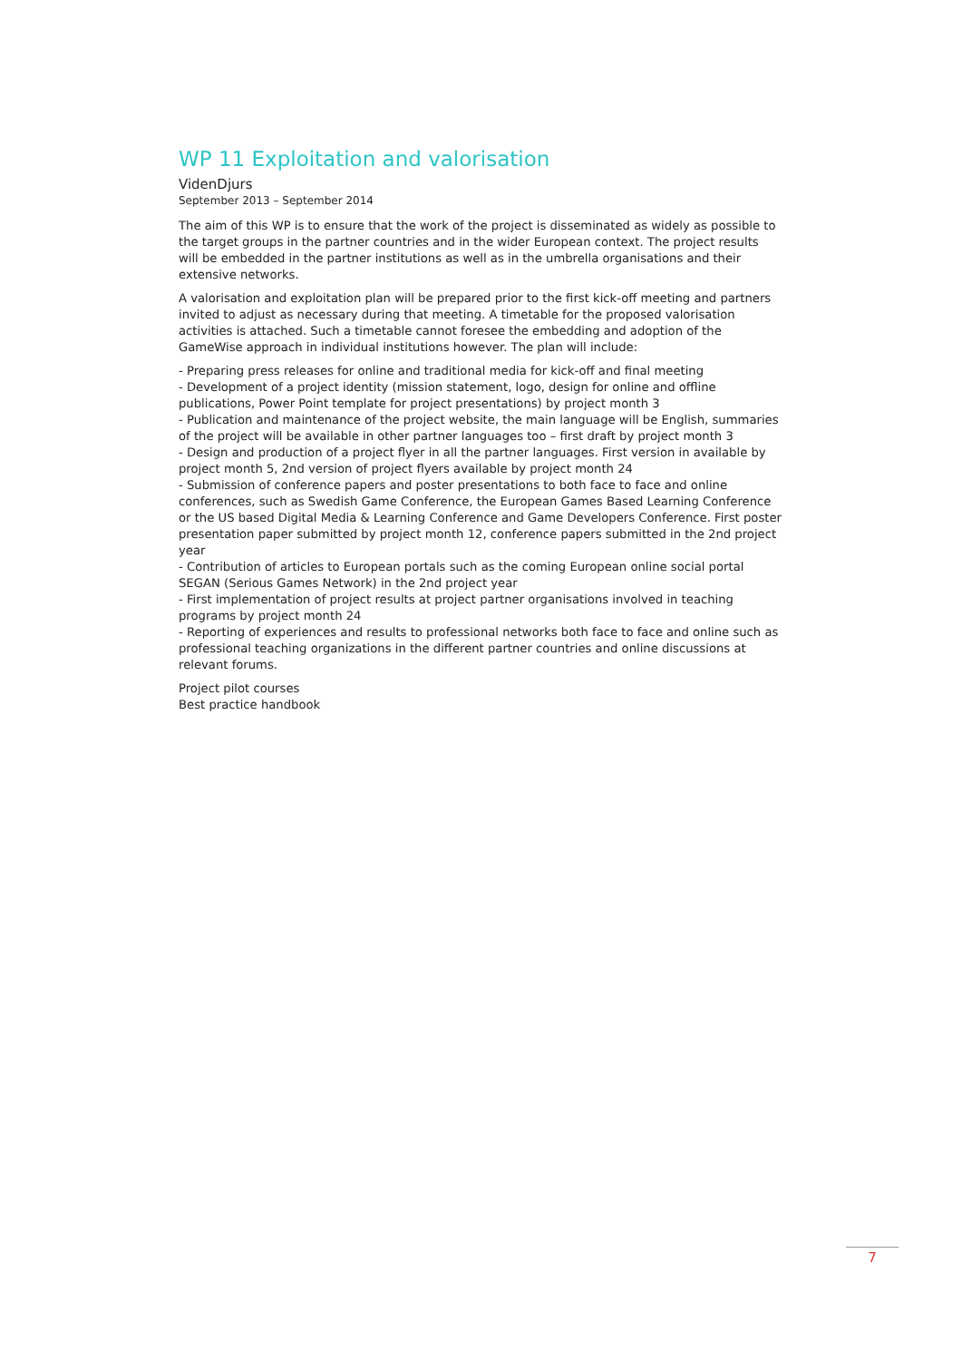WP 11 Exploitation and valorisation
VidenDjurs
September 2013 – September 2014
The aim of this WP is to ensure that the work of the project is disseminated as widely as possible to the target groups in the partner countries and in the wider European context. The project results will be embedded in the partner institutions as well as in the umbrella organisations and their extensive networks.
A valorisation and exploitation plan will be prepared prior to the first kick-off meeting and partners invited to adjust as necessary during that meeting. A timetable for the proposed valorisation activities is attached. Such a timetable cannot foresee the embedding and adoption of the GameWise approach in individual institutions however. The plan will include:
- Preparing press releases for online and traditional media for kick-off and final meeting
- Development of a project identity (mission statement, logo, design for online and offline publications, Power Point template for project presentations) by project month 3
- Publication and maintenance of the project website, the main language will be English, summaries of the project will be available in other partner languages too – first draft by project month 3
- Design and production of a project flyer in all the partner languages. First version in available by project month 5, 2nd version of project flyers available by project month 24
- Submission of conference papers and poster presentations to both face to face and online conferences, such as Swedish Game Conference, the European Games Based Learning Conference or the US based Digital Media & Learning Conference and Game Developers Conference. First poster presentation paper submitted by project month 12, conference papers submitted in the 2nd project year
- Contribution of articles to European portals such as the coming European online social portal SEGAN (Serious Games Network) in the 2nd project year
- First implementation of project results at project partner organisations involved in teaching programs by project month 24
- Reporting of experiences and results to professional networks both face to face and online such as professional teaching organizations in the different partner countries and online discussions at relevant forums.
Project pilot courses
Best practice handbook
7